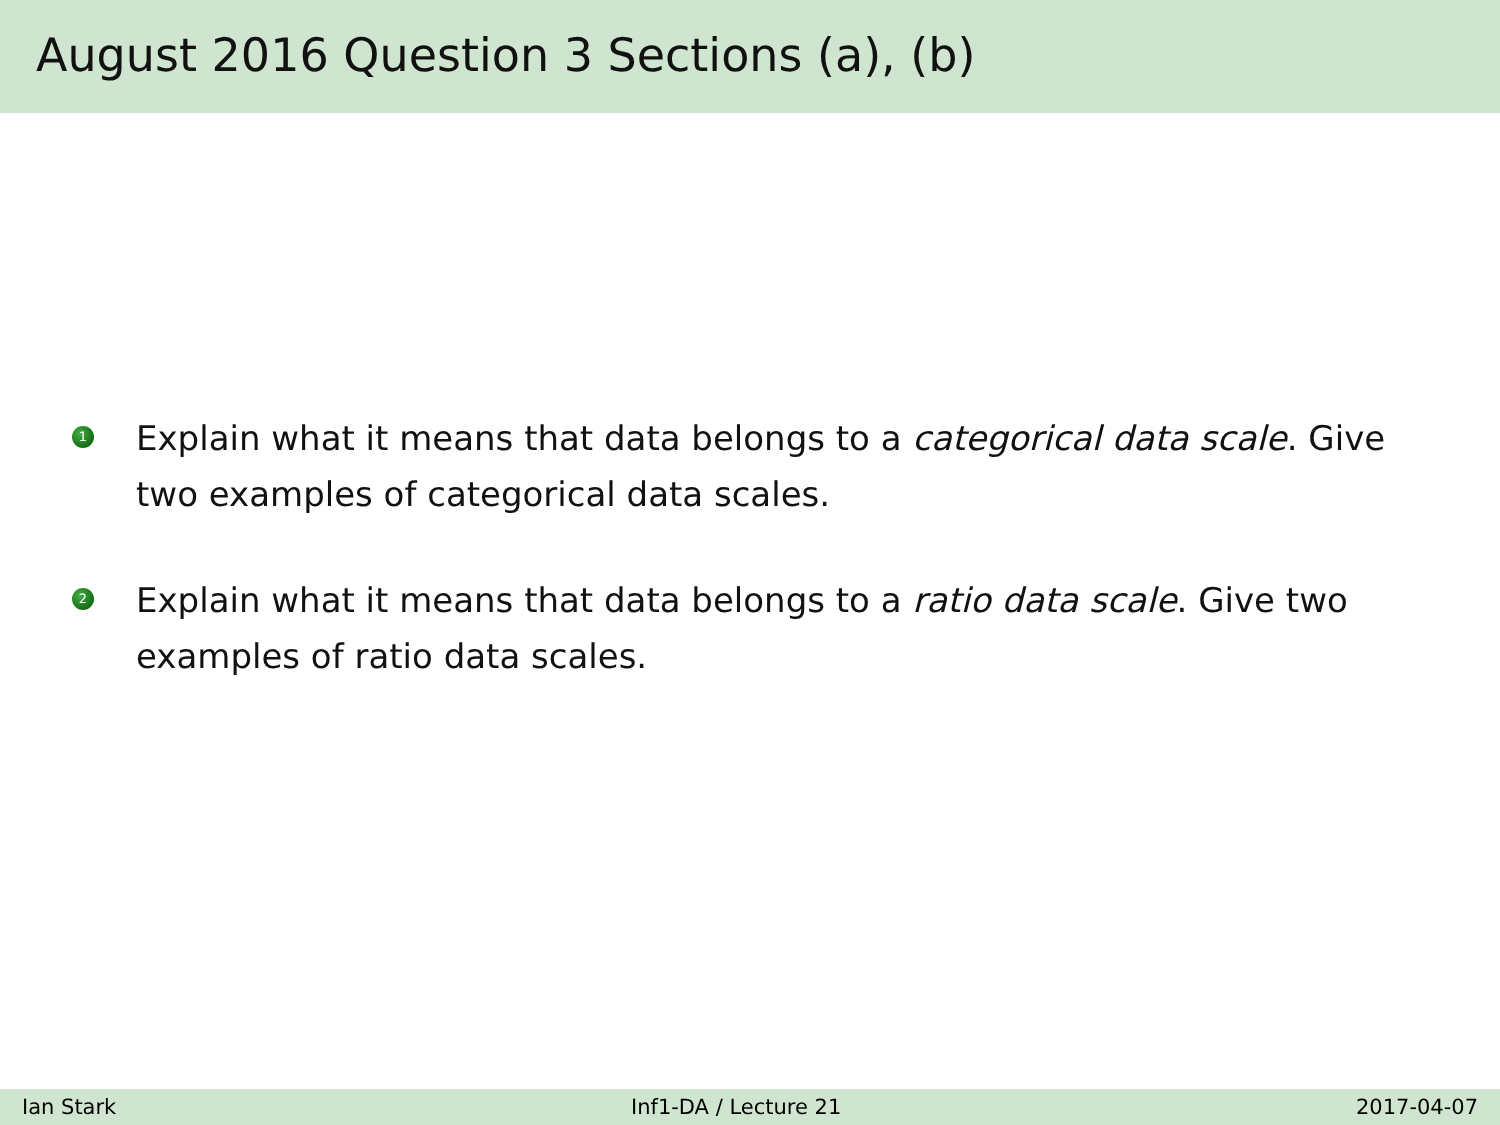August 2016 Question 3 Sections (a), (b)
1
Explain what it means that data belongs to a categorical data scale. Give two examples of categorical data scales.
2
Explain what it means that data belongs to a ratio data scale. Give two examples of ratio data scales.
Ian Stark Inf1-DA / Lecture 21 2017-04-07